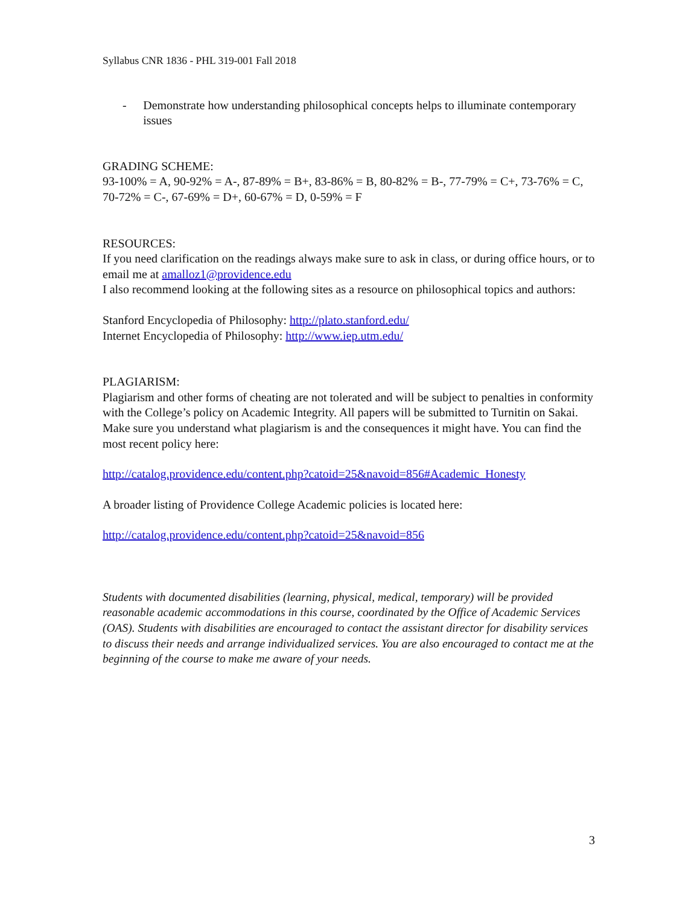Syllabus CNR 1836 - PHL 319-001 Fall 2018
- Demonstrate how understanding philosophical concepts helps to illuminate contemporary issues
GRADING SCHEME:
93-100% = A, 90-92% = A-, 87-89% = B+, 83-86% = B, 80-82% = B-, 77-79% = C+, 73-76% = C, 70-72% = C-, 67-69% = D+, 60-67% = D, 0-59% = F
RESOURCES:
If you need clarification on the readings always make sure to ask in class, or during office hours, or to email me at amalloz1@providence.edu
I also recommend looking at the following sites as a resource on philosophical topics and authors:
Stanford Encyclopedia of Philosophy: http://plato.stanford.edu/
Internet Encyclopedia of Philosophy: http://www.iep.utm.edu/
PLAGIARISM:
Plagiarism and other forms of cheating are not tolerated and will be subject to penalties in conformity with the College’s policy on Academic Integrity. All papers will be submitted to Turnitin on Sakai. Make sure you understand what plagiarism is and the consequences it might have. You can find the most recent policy here:
http://catalog.providence.edu/content.php?catoid=25&navoid=856#Academic_Honesty
A broader listing of Providence College Academic policies is located here:
http://catalog.providence.edu/content.php?catoid=25&navoid=856
Students with documented disabilities (learning, physical, medical, temporary) will be provided reasonable academic accommodations in this course, coordinated by the Office of Academic Services (OAS). Students with disabilities are encouraged to contact the assistant director for disability services to discuss their needs and arrange individualized services. You are also encouraged to contact me at the beginning of the course to make me aware of your needs.
3